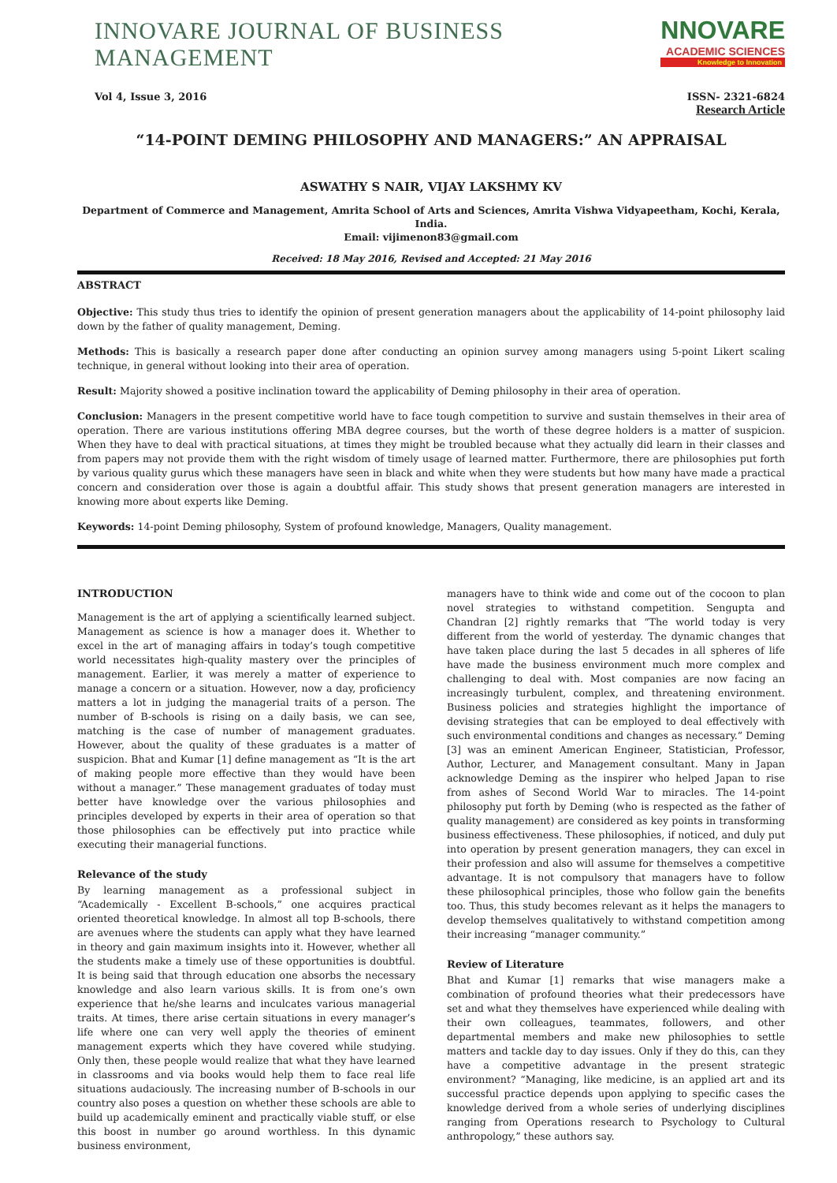INNOVARE JOURNAL OF BUSINESS MANAGEMENT
NNOVARE
ACADEMIC SCIENCES
Knowledge to Innovation
Vol 4, Issue 3, 2016 ISSN- 2321-6824
Research Article
“14-POINT DEMING PHILOSOPHY AND MANAGERS:” AN APPRAISAL
ASWATHY S NAIR, VIJAY LAKSHMY KV
Department of Commerce and Management, Amrita School of Arts and Sciences, Amrita Vishwa Vidyapeetham, Kochi, Kerala, India.
Email: vijimenon83@gmail.com
Received: 18 May 2016, Revised and Accepted: 21 May 2016
ABSTRACT
Objective: This study thus tries to identify the opinion of present generation managers about the applicability of 14-point philosophy laid down by the father of quality management, Deming.
Methods: This is basically a research paper done after conducting an opinion survey among managers using 5-point Likert scaling technique, in general without looking into their area of operation.
Result: Majority showed a positive inclination toward the applicability of Deming philosophy in their area of operation.
Conclusion: Managers in the present competitive world have to face tough competition to survive and sustain themselves in their area of operation. There are various institutions offering MBA degree courses, but the worth of these degree holders is a matter of suspicion. When they have to deal with practical situations, at times they might be troubled because what they actually did learn in their classes and from papers may not provide them with the right wisdom of timely usage of learned matter. Furthermore, there are philosophies put forth by various quality gurus which these managers have seen in black and white when they were students but how many have made a practical concern and consideration over those is again a doubtful affair. This study shows that present generation managers are interested in knowing more about experts like Deming.
Keywords: 14-point Deming philosophy, System of profound knowledge, Managers, Quality management.
INTRODUCTION
Management is the art of applying a scientifically learned subject. Management as science is how a manager does it. Whether to excel in the art of managing affairs in today’s tough competitive world necessitates high-quality mastery over the principles of management. Earlier, it was merely a matter of experience to manage a concern or a situation. However, now a day, proficiency matters a lot in judging the managerial traits of a person. The number of B-schools is rising on a daily basis, we can see, matching is the case of number of management graduates. However, about the quality of these graduates is a matter of suspicion. Bhat and Kumar [1] define management as “It is the art of making people more effective than they would have been without a manager.” These management graduates of today must better have knowledge over the various philosophies and principles developed by experts in their area of operation so that those philosophies can be effectively put into practice while executing their managerial functions.
Relevance of the study
By learning management as a professional subject in “Academically - Excellent B-schools,” one acquires practical oriented theoretical knowledge. In almost all top B-schools, there are avenues where the students can apply what they have learned in theory and gain maximum insights into it. However, whether all the students make a timely use of these opportunities is doubtful. It is being said that through education one absorbs the necessary knowledge and also learn various skills. It is from one’s own experience that he/she learns and inculcates various managerial traits. At times, there arise certain situations in every manager’s life where one can very well apply the theories of eminent management experts which they have covered while studying. Only then, these people would realize that what they have learned in classrooms and via books would help them to face real life situations audaciously. The increasing number of B-schools in our country also poses a question on whether these schools are able to build up academically eminent and practically viable stuff, or else this boost in number go around worthless. In this dynamic business environment,
managers have to think wide and come out of the cocoon to plan novel strategies to withstand competition. Sengupta and Chandran [2] rightly remarks that “The world today is very different from the world of yesterday. The dynamic changes that have taken place during the last 5 decades in all spheres of life have made the business environment much more complex and challenging to deal with. Most companies are now facing an increasingly turbulent, complex, and threatening environment. Business policies and strategies highlight the importance of devising strategies that can be employed to deal effectively with such environmental conditions and changes as necessary.” Deming [3] was an eminent American Engineer, Statistician, Professor, Author, Lecturer, and Management consultant. Many in Japan acknowledge Deming as the inspirer who helped Japan to rise from ashes of Second World War to miracles. The 14-point philosophy put forth by Deming (who is respected as the father of quality management) are considered as key points in transforming business effectiveness. These philosophies, if noticed, and duly put into operation by present generation managers, they can excel in their profession and also will assume for themselves a competitive advantage. It is not compulsory that managers have to follow these philosophical principles, those who follow gain the benefits too. Thus, this study becomes relevant as it helps the managers to develop themselves qualitatively to withstand competition among their increasing “manager community.”
Review of Literature
Bhat and Kumar [1] remarks that wise managers make a combination of profound theories what their predecessors have set and what they themselves have experienced while dealing with their own colleagues, teammates, followers, and other departmental members and make new philosophies to settle matters and tackle day to day issues. Only if they do this, can they have a competitive advantage in the present strategic environment? “Managing, like medicine, is an applied art and its successful practice depends upon applying to specific cases the knowledge derived from a whole series of underlying disciplines ranging from Operations research to Psychology to Cultural anthropology,” these authors say.